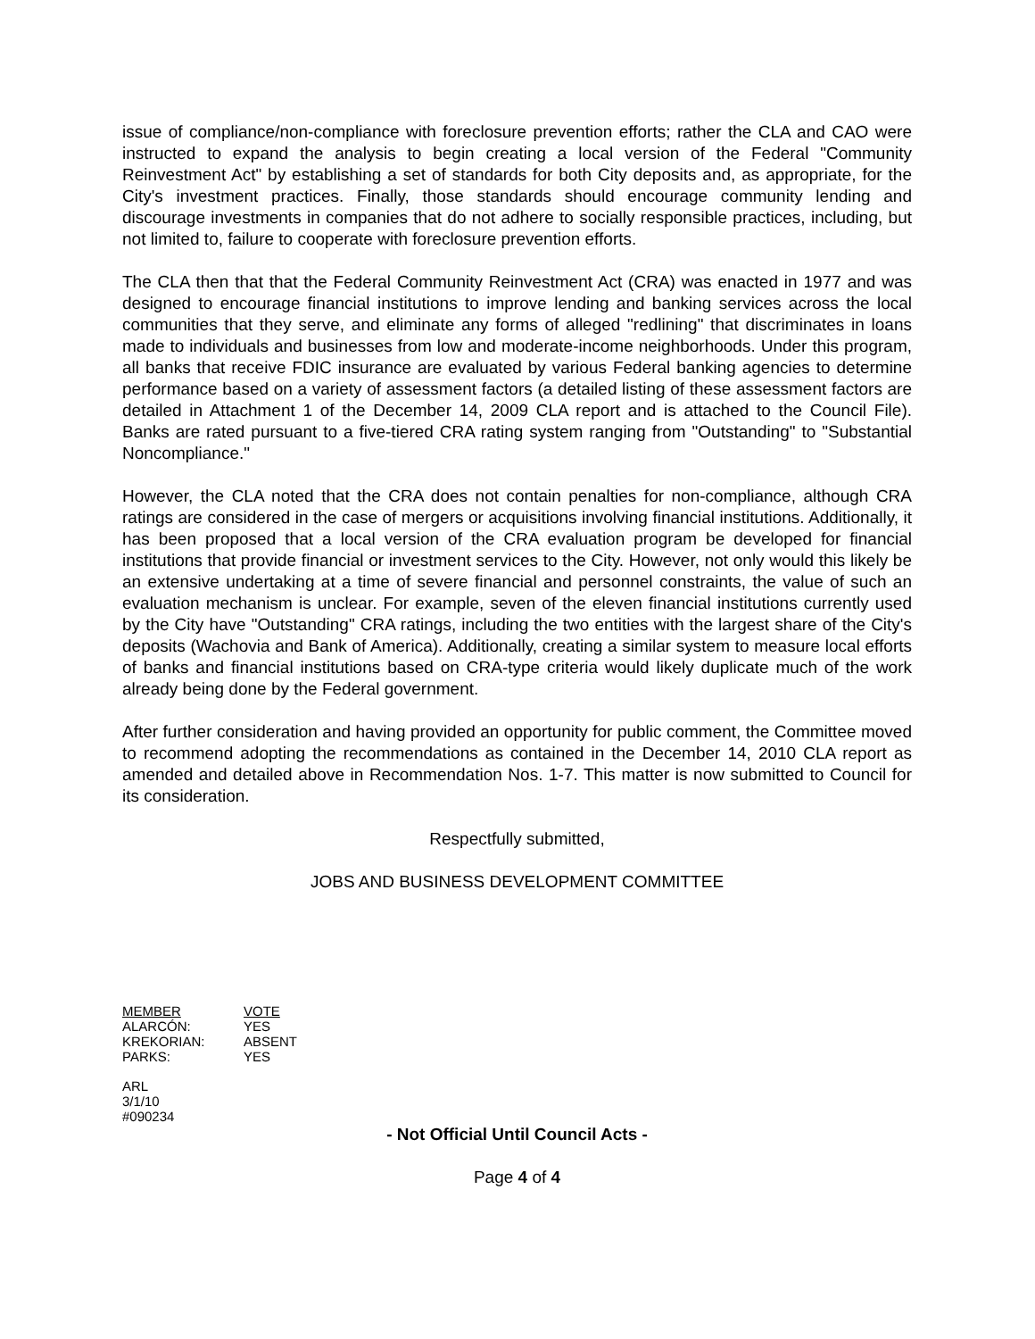issue of compliance/non-compliance with foreclosure prevention efforts; rather the CLA and CAO were instructed to expand the analysis to begin creating a local version of the Federal "Community Reinvestment Act" by establishing a set of standards for both City deposits and, as appropriate, for the City's investment practices. Finally, those standards should encourage community lending and discourage investments in companies that do not adhere to socially responsible practices, including, but not limited to, failure to cooperate with foreclosure prevention efforts.
The CLA then that that the Federal Community Reinvestment Act (CRA) was enacted in 1977 and was designed to encourage financial institutions to improve lending and banking services across the local communities that they serve, and eliminate any forms of alleged "redlining" that discriminates in loans made to individuals and businesses from low and moderate-income neighborhoods. Under this program, all banks that receive FDIC insurance are evaluated by various Federal banking agencies to determine performance based on a variety of assessment factors (a detailed listing of these assessment factors are detailed in Attachment 1 of the December 14, 2009 CLA report and is attached to the Council File). Banks are rated pursuant to a five-tiered CRA rating system ranging from "Outstanding" to "Substantial Noncompliance."
However, the CLA noted that the CRA does not contain penalties for non-compliance, although CRA ratings are considered in the case of mergers or acquisitions involving financial institutions. Additionally, it has been proposed that a local version of the CRA evaluation program be developed for financial institutions that provide financial or investment services to the City. However, not only would this likely be an extensive undertaking at a time of severe financial and personnel constraints, the value of such an evaluation mechanism is unclear. For example, seven of the eleven financial institutions currently used by the City have "Outstanding" CRA ratings, including the two entities with the largest share of the City's deposits (Wachovia and Bank of America). Additionally, creating a similar system to measure local efforts of banks and financial institutions based on CRA-type criteria would likely duplicate much of the work already being done by the Federal government.
After further consideration and having provided an opportunity for public comment, the Committee moved to recommend adopting the recommendations as contained in the December 14, 2010 CLA report as amended and detailed above in Recommendation Nos. 1-7. This matter is now submitted to Council for its consideration.
Respectfully submitted,
JOBS AND BUSINESS DEVELOPMENT COMMITTEE
| MEMBER | VOTE |
| --- | --- |
| ALARCÓN: | YES |
| KREKORIAN: | ABSENT |
| PARKS: | YES |
ARL
3/1/10
#090234
- Not Official Until Council Acts -
Page 4 of 4